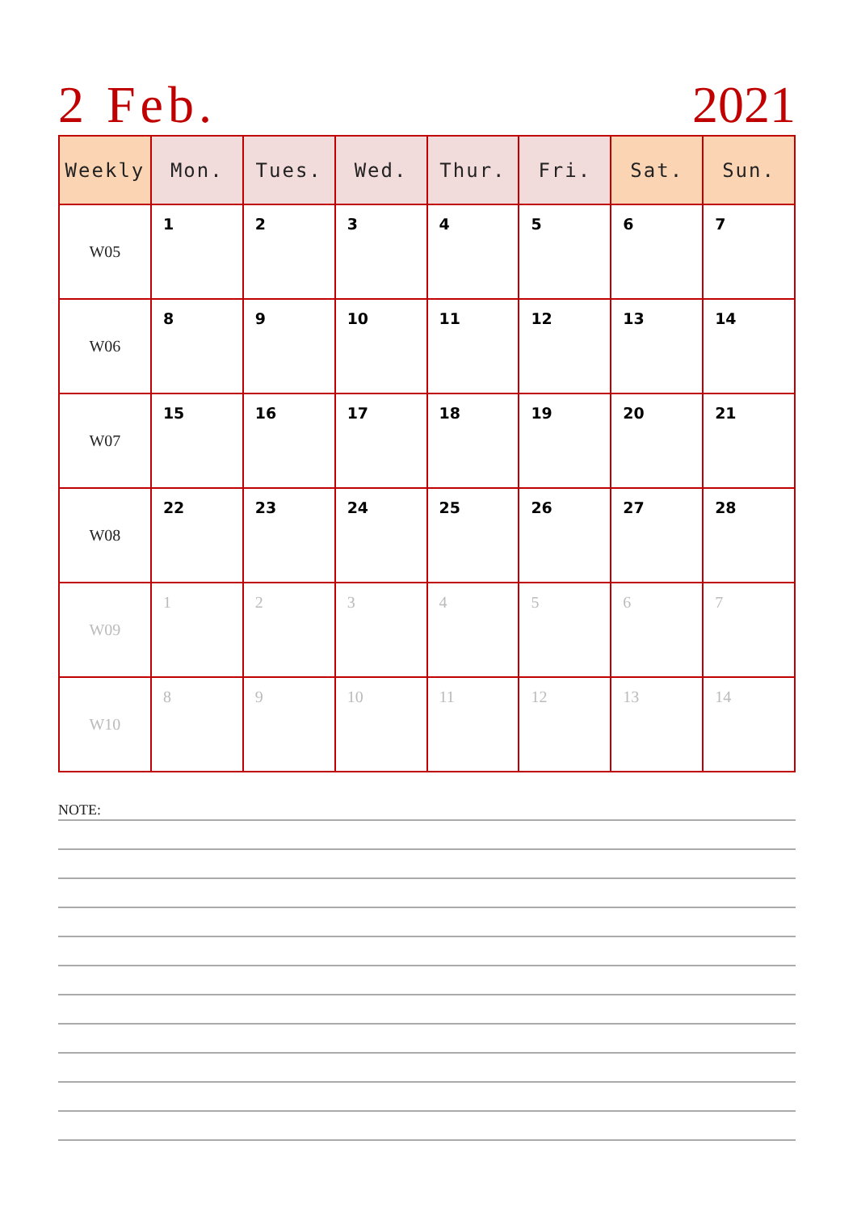2 Feb. 2021
| Weekly | Mon. | Tues. | Wed. | Thur. | Fri. | Sat. | Sun. |
| --- | --- | --- | --- | --- | --- | --- | --- |
| W05 | 1 | 2 | 3 | 4 | 5 | 6 | 7 |
| W06 | 8 | 9 | 10 | 11 | 12 | 13 | 14 |
| W07 | 15 | 16 | 17 | 18 | 19 | 20 | 21 |
| W08 | 22 | 23 | 24 | 25 | 26 | 27 | 28 |
| W09 | 1 | 2 | 3 | 4 | 5 | 6 | 7 |
| W10 | 8 | 9 | 10 | 11 | 12 | 13 | 14 |
NOTE: